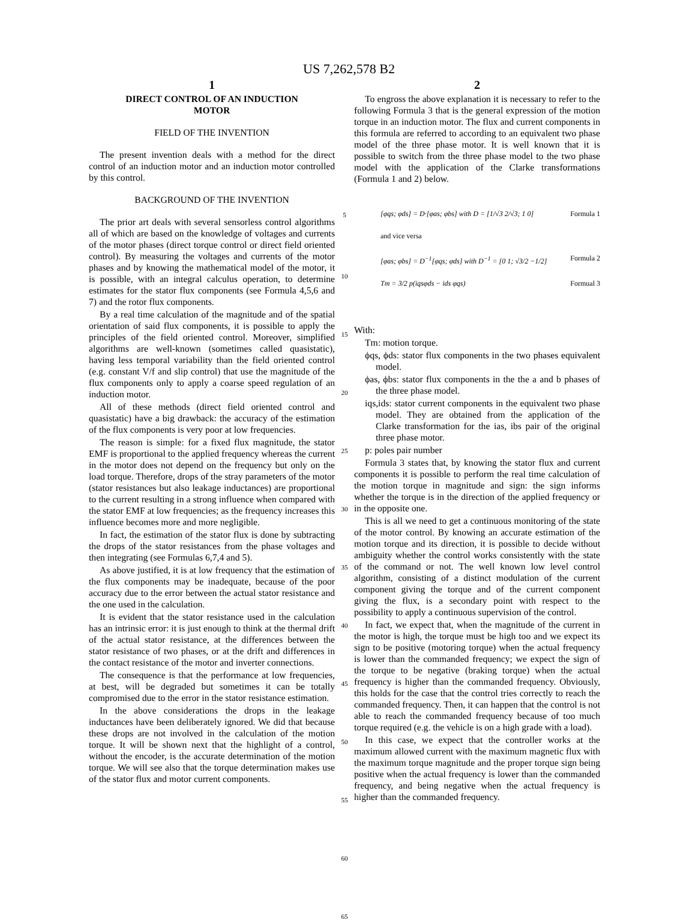US 7,262,578 B2
1
DIRECT CONTROL OF AN INDUCTION
MOTOR
FIELD OF THE INVENTION
The present invention deals with a method for the direct control of an induction motor and an induction motor controlled by this control.
BACKGROUND OF THE INVENTION
The prior art deals with several sensorless control algorithms all of which are based on the knowledge of voltages and currents of the motor phases (direct torque control or direct field oriented control). By measuring the voltages and currents of the motor phases and by knowing the mathematical model of the motor, it is possible, with an integral calculus operation, to determine estimates for the stator flux components (see Formula 4,5,6 and 7) and the rotor flux components.
By a real time calculation of the magnitude and of the spatial orientation of said flux components, it is possible to apply the principles of the field oriented control. Moreover, simplified algorithms are well-known (sometimes called quasistatic), having less temporal variability than the field oriented control (e.g. constant V/f and slip control) that use the magnitude of the flux components only to apply a coarse speed regulation of an induction motor.
All of these methods (direct field oriented control and quasistatic) have a big drawback: the accuracy of the estimation of the flux components is very poor at low frequencies.
The reason is simple: for a fixed flux magnitude, the stator EMF is proportional to the applied frequency whereas the current in the motor does not depend on the frequency but only on the load torque. Therefore, drops of the stray parameters of the motor (stator resistances but also leakage inductances) are proportional to the current resulting in a strong influence when compared with the stator EMF at low frequencies; as the frequency increases this influence becomes more and more negligible.
In fact, the estimation of the stator flux is done by subtracting the drops of the stator resistances from the phase voltages and then integrating (see Formulas 6,7,4 and 5).
As above justified, it is at low frequency that the estimation of the flux components may be inadequate, because of the poor accuracy due to the error between the actual stator resistance and the one used in the calculation.
It is evident that the stator resistance used in the calculation has an intrinsic error: it is just enough to think at the thermal drift of the actual stator resistance, at the differences between the stator resistance of two phases, or at the drift and differences in the contact resistance of the motor and inverter connections.
The consequence is that the performance at low frequencies, at best, will be degraded but sometimes it can be totally compromised due to the error in the stator resistance estimation.
In the above considerations the drops in the leakage inductances have been deliberately ignored. We did that because these drops are not involved in the calculation of the motion torque. It will be shown next that the highlight of a control, without the encoder, is the accurate determination of the motion torque. We will see also that the torque determination makes use of the stator flux and motor current components.
5
10
15
20
25
30
35
40
45
50
55
60
65
2
To engross the above explanation it is necessary to refer to the following Formula 3 that is the general expression of the motion torque in an induction motor. The flux and current components in this formula are referred to according to an equivalent two phase model of the three phase motor. It is well known that it is possible to switch from the three phase model to the two phase model with the application of the Clarke transformations (Formula 1 and 2) below.
[φqs; φds] = D·[φas; φbs] with D = [1/√3 2/√3; 1 0] Formula 1
and vice versa
[φas; φbs] = D<sup>−1</sup>[φqs; φds] with D<sup>−1</sup> = [0 1; √3/2 −1/2] Formula 2
Tm = 3/2 p(iqsφds − ids φqs) Formual 3
With:
Tm: motion torque.
ϕqs, ϕds: stator flux components in the two phases equivalent model.
ϕas, ϕbs: stator flux components in the the a and b phases of the three phase model.
iqs,ids: stator current components in the equivalent two phase model. They are obtained from the application of the Clarke transformation for the ias, ibs pair of the original three phase motor.
p: poles pair number
Formula 3 states that, by knowing the stator flux and current components it is possible to perform the real time calculation of the motion torque in magnitude and sign: the sign informs whether the torque is in the direction of the applied frequency or in the opposite one.
This is all we need to get a continuous monitoring of the state of the motor control. By knowing an accurate estimation of the motion torque and its direction, it is possible to decide without ambiguity whether the control works consistently with the state of the command or not. The well known low level control algorithm, consisting of a distinct modulation of the current component giving the torque and of the current component giving the flux, is a secondary point with respect to the possibility to apply a continuous supervision of the control.
In fact, we expect that, when the magnitude of the current in the motor is high, the torque must be high too and we expect its sign to be positive (motoring torque) when the actual frequency is lower than the commanded frequency; we expect the sign of the torque to be negative (braking torque) when the actual frequency is higher than the commanded frequency. Obviously, this holds for the case that the control tries correctly to reach the commanded frequency. Then, it can happen that the control is not able to reach the commanded frequency because of too much torque required (e.g. the vehicle is on a high grade with a load).
In this case, we expect that the controller works at the maximum allowed current with the maximum magnetic flux with the maximum torque magnitude and the proper torque sign being positive when the actual frequency is lower than the commanded frequency, and being negative when the actual frequency is higher than the commanded frequency.